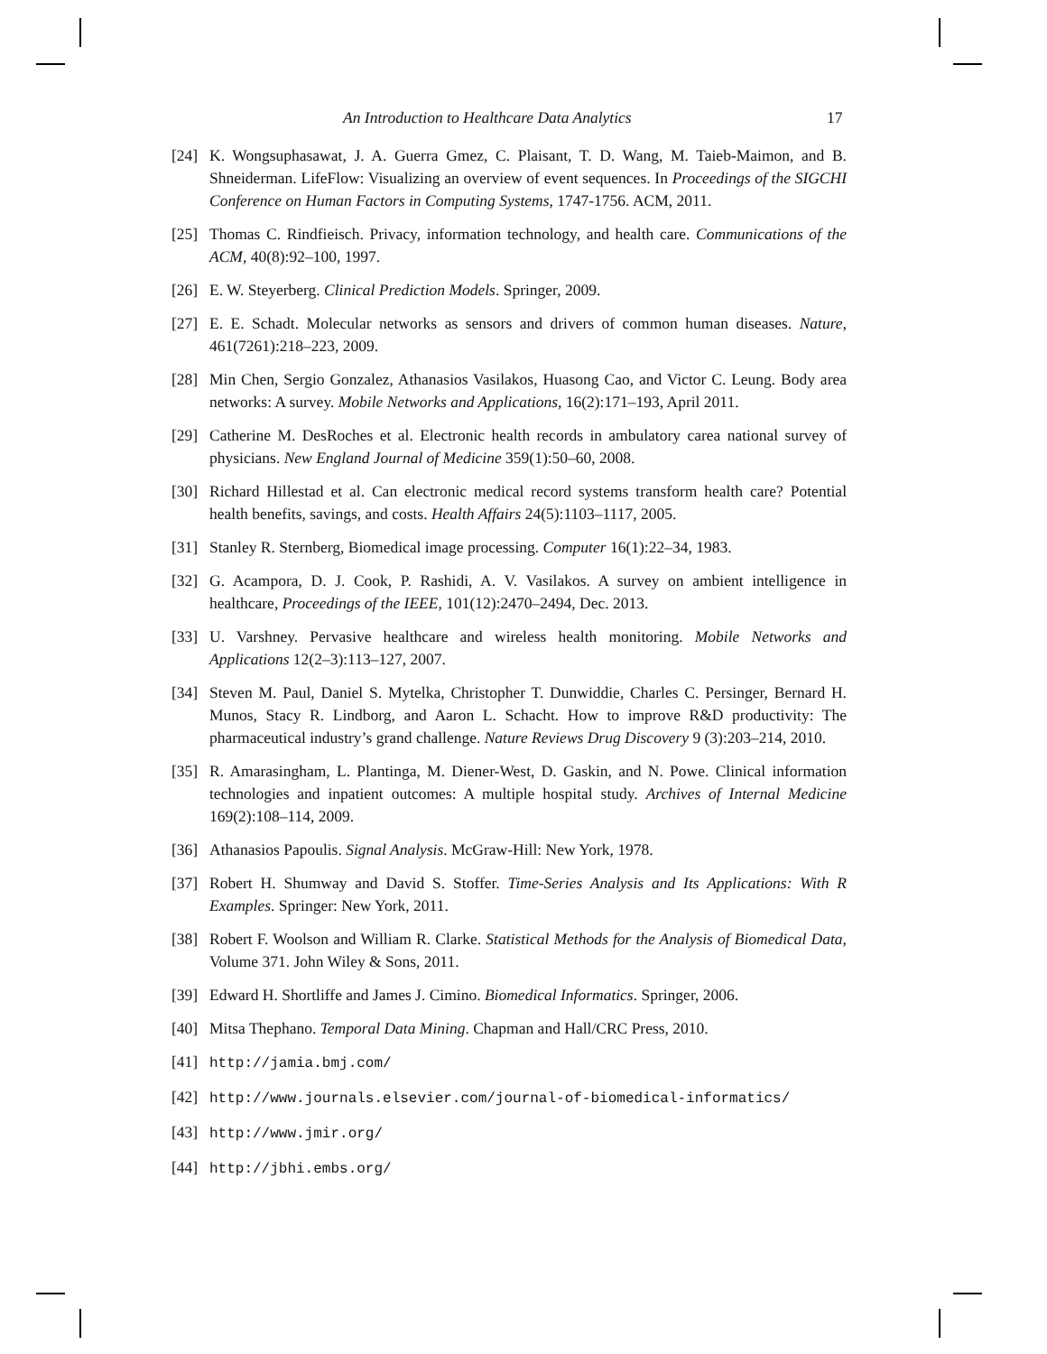An Introduction to Healthcare Data Analytics 17
[24] K. Wongsuphasawat, J. A. Guerra Gmez, C. Plaisant, T. D. Wang, M. Taieb-Maimon, and B. Shneiderman. LifeFlow: Visualizing an overview of event sequences. In Proceedings of the SIGCHI Conference on Human Factors in Computing Systems, 1747-1756. ACM, 2011.
[25] Thomas C. Rindfieisch. Privacy, information technology, and health care. Communications of the ACM, 40(8):92–100, 1997.
[26] E. W. Steyerberg. Clinical Prediction Models. Springer, 2009.
[27] E. E. Schadt. Molecular networks as sensors and drivers of common human diseases. Nature, 461(7261):218–223, 2009.
[28] Min Chen, Sergio Gonzalez, Athanasios Vasilakos, Huasong Cao, and Victor C. Leung. Body area networks: A survey. Mobile Networks and Applications, 16(2):171–193, April 2011.
[29] Catherine M. DesRoches et al. Electronic health records in ambulatory carea national survey of physicians. New England Journal of Medicine 359(1):50–60, 2008.
[30] Richard Hillestad et al. Can electronic medical record systems transform health care? Potential health benefits, savings, and costs. Health Affairs 24(5):1103–1117, 2005.
[31] Stanley R. Sternberg, Biomedical image processing. Computer 16(1):22–34, 1983.
[32] G. Acampora, D. J. Cook, P. Rashidi, A. V. Vasilakos. A survey on ambient intelligence in healthcare, Proceedings of the IEEE, 101(12):2470–2494, Dec. 2013.
[33] U. Varshney. Pervasive healthcare and wireless health monitoring. Mobile Networks and Applications 12(2–3):113–127, 2007.
[34] Steven M. Paul, Daniel S. Mytelka, Christopher T. Dunwiddie, Charles C. Persinger, Bernard H. Munos, Stacy R. Lindborg, and Aaron L. Schacht. How to improve R&D productivity: The pharmaceutical industry’s grand challenge. Nature Reviews Drug Discovery 9 (3):203–214, 2010.
[35] R. Amarasingham, L. Plantinga, M. Diener-West, D. Gaskin, and N. Powe. Clinical information technologies and inpatient outcomes: A multiple hospital study. Archives of Internal Medicine 169(2):108–114, 2009.
[36] Athanasios Papoulis. Signal Analysis. McGraw-Hill: New York, 1978.
[37] Robert H. Shumway and David S. Stoffer. Time-Series Analysis and Its Applications: With R Examples. Springer: New York, 2011.
[38] Robert F. Woolson and William R. Clarke. Statistical Methods for the Analysis of Biomedical Data, Volume 371. John Wiley & Sons, 2011.
[39] Edward H. Shortliffe and James J. Cimino. Biomedical Informatics. Springer, 2006.
[40] Mitsa Thephano. Temporal Data Mining. Chapman and Hall/CRC Press, 2010.
[41] http://jamia.bmj.com/
[42] http://www.journals.elsevier.com/journal-of-biomedical-informatics/
[43] http://www.jmir.org/
[44] http://jbhi.embs.org/